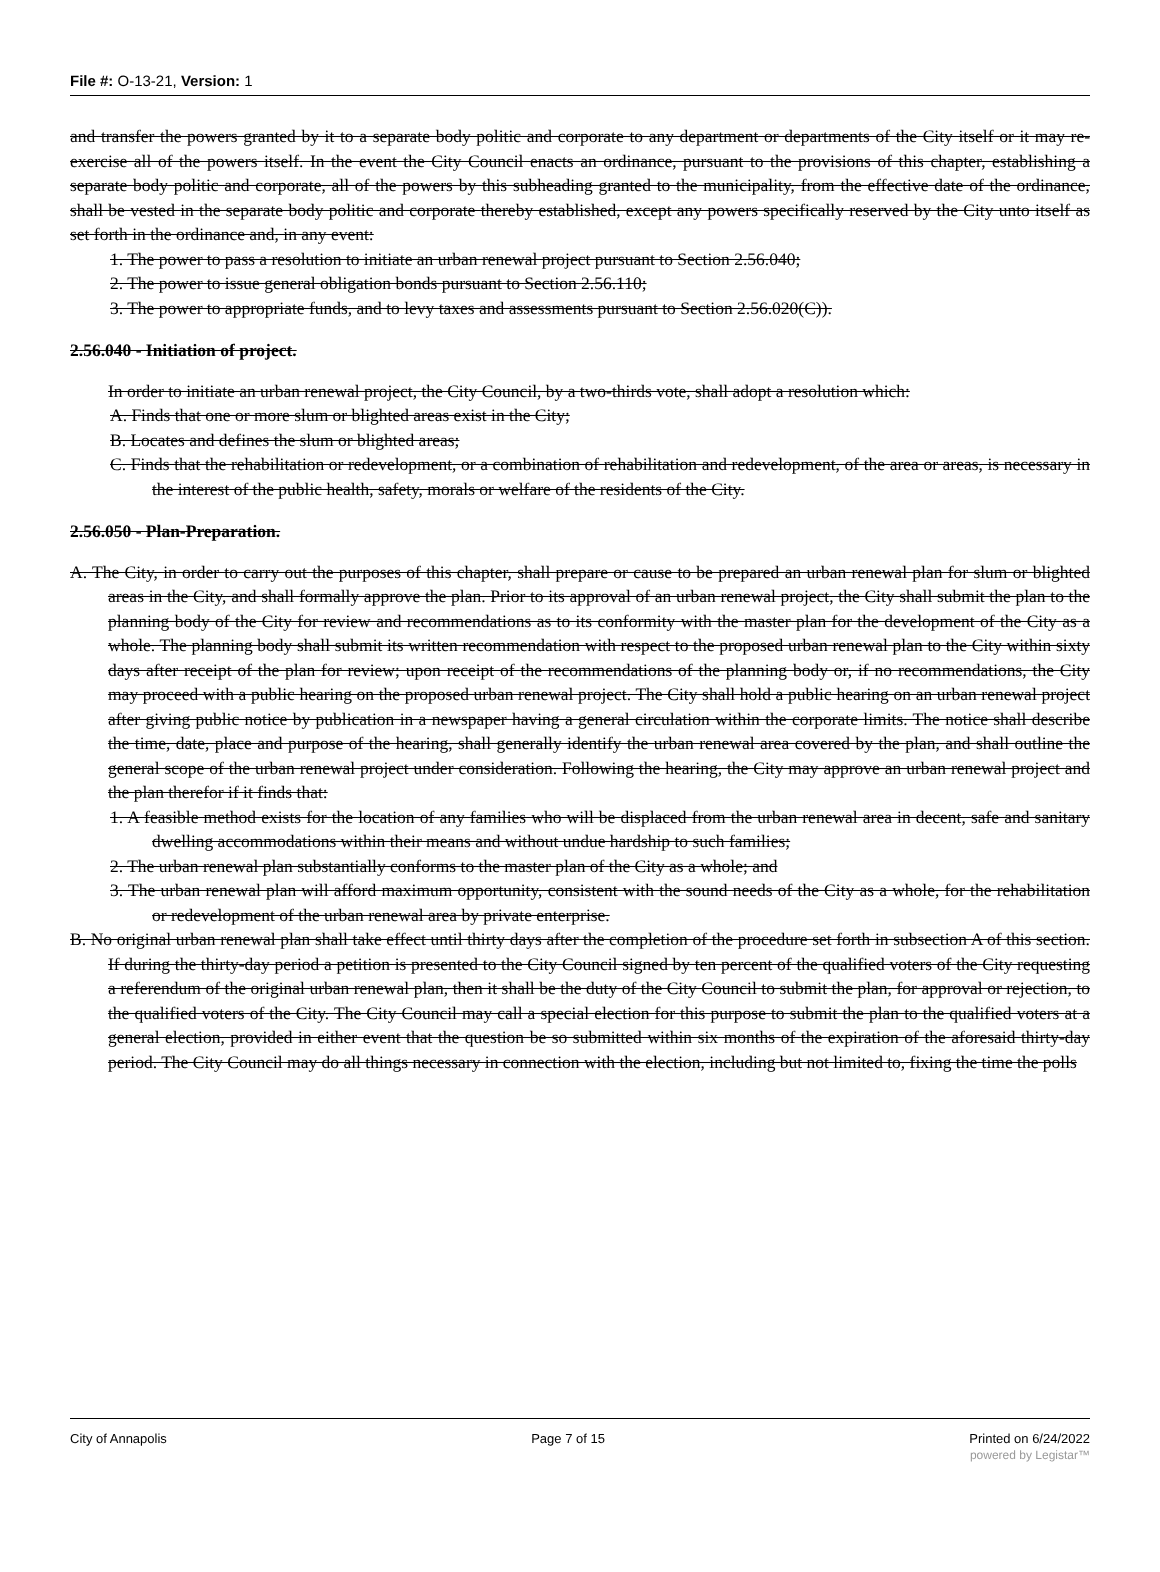File #: O-13-21, Version: 1
and transfer the powers granted by it to a separate body politic and corporate to any department or departments of the City itself or it may re-exercise all of the powers itself. In the event the City Council enacts an ordinance, pursuant to the provisions of this chapter, establishing a separate body politic and corporate, all of the powers by this subheading granted to the municipality, from the effective date of the ordinance, shall be vested in the separate body politic and corporate thereby established, except any powers specifically reserved by the City unto itself as set forth in the ordinance and, in any event:
1. The power to pass a resolution to initiate an urban renewal project pursuant to Section 2.56.040;
2. The power to issue general obligation bonds pursuant to Section 2.56.110;
3. The power to appropriate funds, and to levy taxes and assessments pursuant to Section 2.56.020(C)).
2.56.040 - Initiation of project.
In order to initiate an urban renewal project, the City Council, by a two-thirds vote, shall adopt a resolution which:
A. Finds that one or more slum or blighted areas exist in the City;
B. Locates and defines the slum or blighted areas;
C. Finds that the rehabilitation or redevelopment, or a combination of rehabilitation and redevelopment, of the area or areas, is necessary in the interest of the public health, safety, morals or welfare of the residents of the City.
2.56.050 - Plan-Preparation.
A. The City, in order to carry out the purposes of this chapter, shall prepare or cause to be prepared an urban renewal plan for slum or blighted areas in the City, and shall formally approve the plan. Prior to its approval of an urban renewal project, the City shall submit the plan to the planning body of the City for review and recommendations as to its conformity with the master plan for the development of the City as a whole. The planning body shall submit its written recommendation with respect to the proposed urban renewal plan to the City within sixty days after receipt of the plan for review; upon receipt of the recommendations of the planning body or, if no recommendations, the City may proceed with a public hearing on the proposed urban renewal project. The City shall hold a public hearing on an urban renewal project after giving public notice by publication in a newspaper having a general circulation within the corporate limits. The notice shall describe the time, date, place and purpose of the hearing, shall generally identify the urban renewal area covered by the plan, and shall outline the general scope of the urban renewal project under consideration. Following the hearing, the City may approve an urban renewal project and the plan therefor if it finds that:
1. A feasible method exists for the location of any families who will be displaced from the urban renewal area in decent, safe and sanitary dwelling accommodations within their means and without undue hardship to such families;
2. The urban renewal plan substantially conforms to the master plan of the City as a whole; and
3. The urban renewal plan will afford maximum opportunity, consistent with the sound needs of the City as a whole, for the rehabilitation or redevelopment of the urban renewal area by private enterprise.
B. No original urban renewal plan shall take effect until thirty days after the completion of the procedure set forth in subsection A of this section. If during the thirty-day period a petition is presented to the City Council signed by ten percent of the qualified voters of the City requesting a referendum of the original urban renewal plan, then it shall be the duty of the City Council to submit the plan, for approval or rejection, to the qualified voters of the City. The City Council may call a special election for this purpose to submit the plan to the qualified voters at a general election, provided in either event that the question be so submitted within six months of the expiration of the aforesaid thirty-day period. The City Council may do all things necessary in connection with the election, including but not limited to, fixing the time the polls
City of Annapolis Page 7 of 15 Printed on 6/24/2022
powered by Legistar™